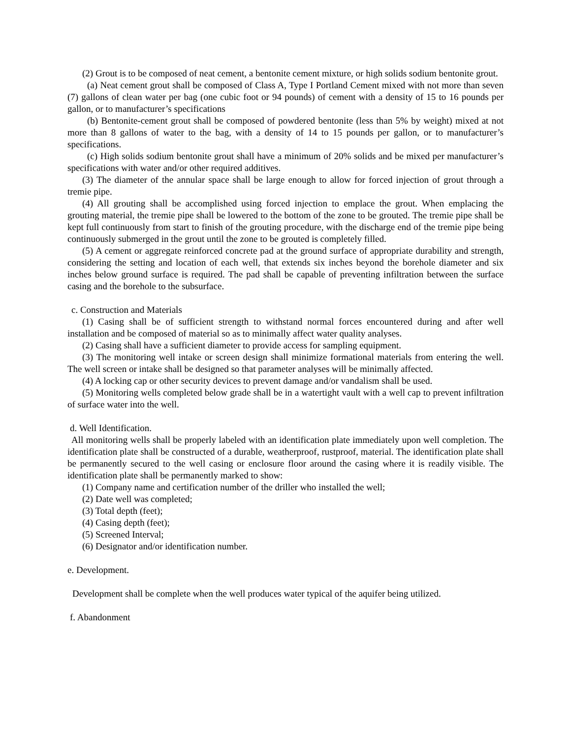(2) Grout is to be composed of neat cement, a bentonite cement mixture, or high solids sodium bentonite grout.
(a) Neat cement grout shall be composed of Class A, Type I Portland Cement mixed with not more than seven (7) gallons of clean water per bag (one cubic foot or 94 pounds) of cement with a density of 15 to 16 pounds per gallon, or to manufacturer’s specifications
(b) Bentonite-cement grout shall be composed of powdered bentonite (less than 5% by weight) mixed at not more than 8 gallons of water to the bag, with a density of 14 to 15 pounds per gallon, or to manufacturer’s specifications.
(c) High solids sodium bentonite grout shall have a minimum of 20% solids and be mixed per manufacturer’s specifications with water and/or other required additives.
(3) The diameter of the annular space shall be large enough to allow for forced injection of grout through a tremie pipe.
(4) All grouting shall be accomplished using forced injection to emplace the grout. When emplacing the grouting material, the tremie pipe shall be lowered to the bottom of the zone to be grouted. The tremie pipe shall be kept full continuously from start to finish of the grouting procedure, with the discharge end of the tremie pipe being continuously submerged in the grout until the zone to be grouted is completely filled.
(5) A cement or aggregate reinforced concrete pad at the ground surface of appropriate durability and strength, considering the setting and location of each well, that extends six inches beyond the borehole diameter and six inches below ground surface is required. The pad shall be capable of preventing infiltration between the surface casing and the borehole to the subsurface.
c. Construction and Materials
(1) Casing shall be of sufficient strength to withstand normal forces encountered during and after well installation and be composed of material so as to minimally affect water quality analyses.
(2) Casing shall have a sufficient diameter to provide access for sampling equipment.
(3) The monitoring well intake or screen design shall minimize formational materials from entering the well. The well screen or intake shall be designed so that parameter analyses will be minimally affected.
(4) A locking cap or other security devices to prevent damage and/or vandalism shall be used.
(5) Monitoring wells completed below grade shall be in a watertight vault with a well cap to prevent infiltration of surface water into the well.
d. Well Identification.
All monitoring wells shall be properly labeled with an identification plate immediately upon well completion. The identification plate shall be constructed of a durable, weatherproof, rustproof, material. The identification plate shall be permanently secured to the well casing or enclosure floor around the casing where it is readily visible. The identification plate shall be permanently marked to show:
(1) Company name and certification number of the driller who installed the well;
(2) Date well was completed;
(3) Total depth (feet);
(4) Casing depth (feet);
(5) Screened Interval;
(6) Designator and/or identification number.
e. Development.
Development shall be complete when the well produces water typical of the aquifer being utilized.
f. Abandonment